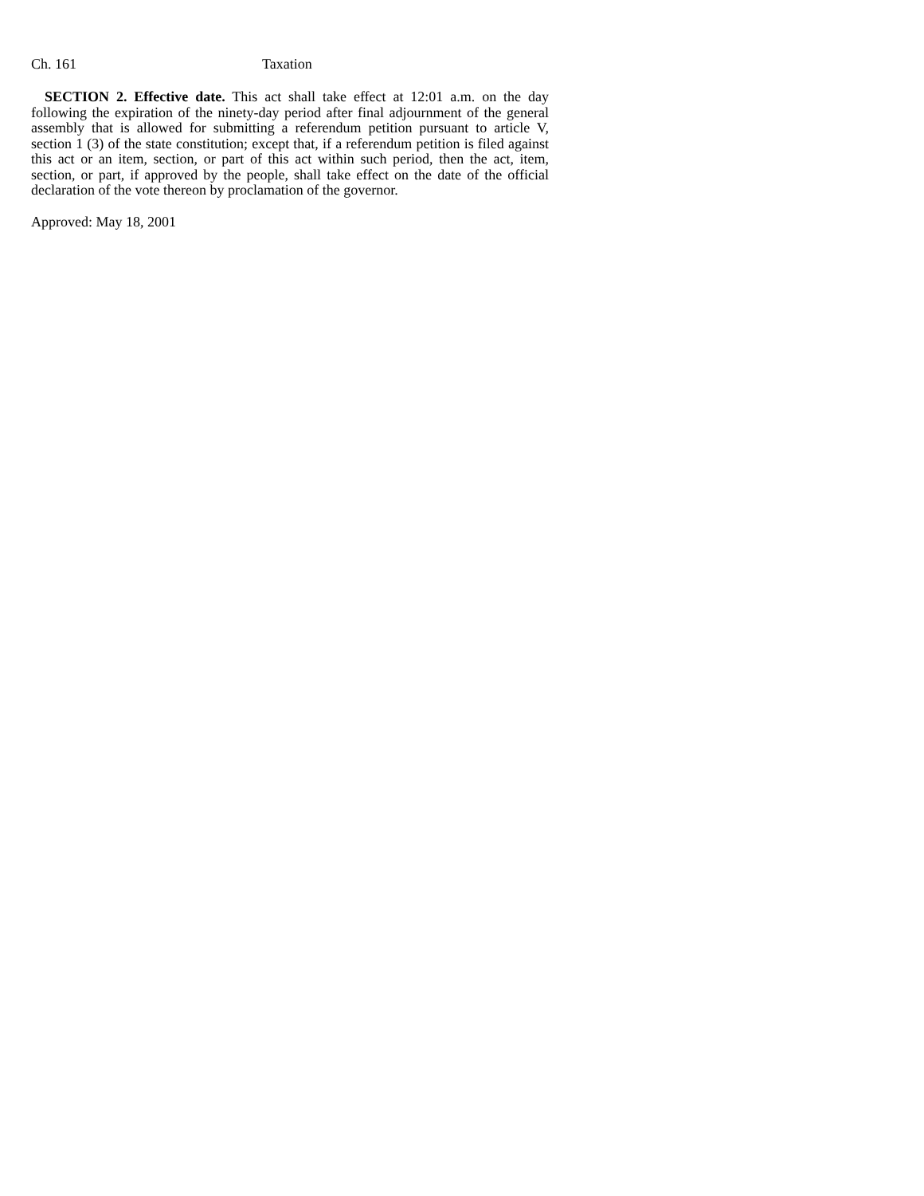Ch. 161 Taxation
SECTION 2. Effective date. This act shall take effect at 12:01 a.m. on the day following the expiration of the ninety-day period after final adjournment of the general assembly that is allowed for submitting a referendum petition pursuant to article V, section 1 (3) of the state constitution; except that, if a referendum petition is filed against this act or an item, section, or part of this act within such period, then the act, item, section, or part, if approved by the people, shall take effect on the date of the official declaration of the vote thereon by proclamation of the governor.
Approved: May 18, 2001